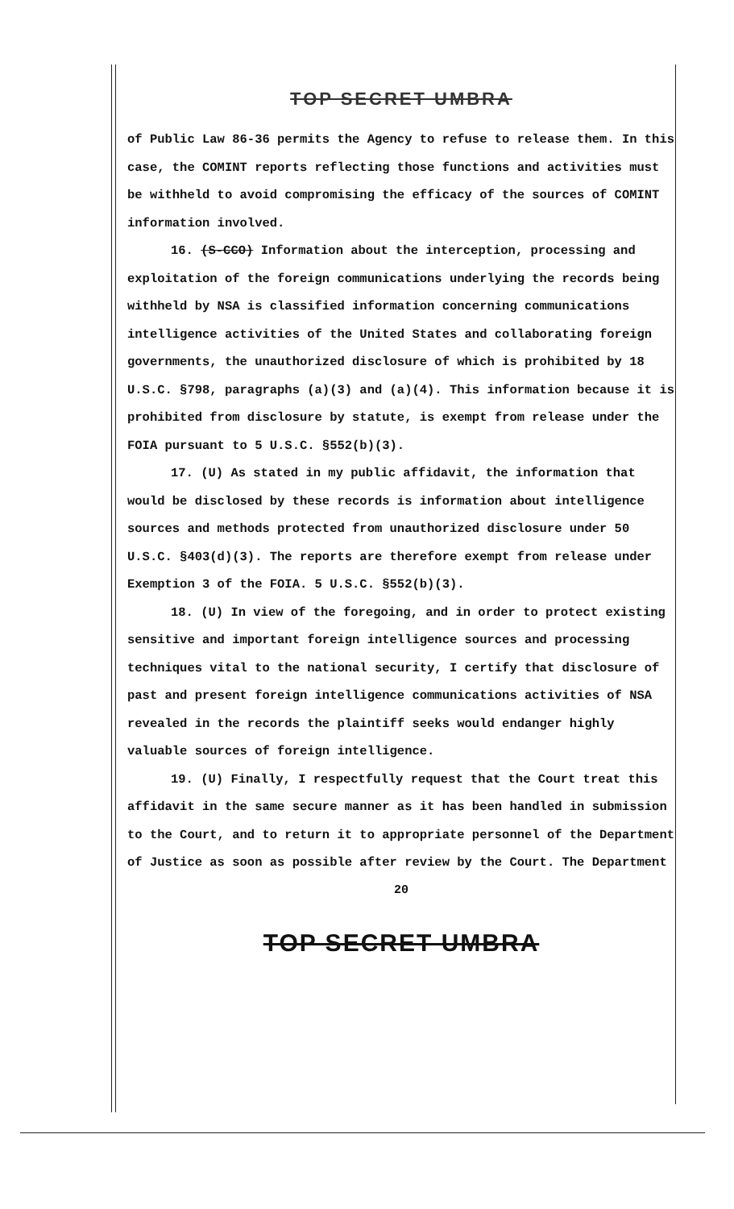TOP SECRET UMBRA
of Public Law 86-36 permits the Agency to refuse to release them. In this case, the COMINT reports reflecting those functions and activities must be withheld to avoid compromising the efficacy of the sources of COMINT information involved.
16. (S-CCO) Information about the interception, processing and exploitation of the foreign communications underlying the records being withheld by NSA is classified information concerning communications intelligence activities of the United States and collaborating foreign governments, the unauthorized disclosure of which is prohibited by 18 U.S.C. §798, paragraphs (a)(3) and (a)(4). This information because it is prohibited from disclosure by statute, is exempt from release under the FOIA pursuant to 5 U.S.C. §552(b)(3).
17. (U) As stated in my public affidavit, the information that would be disclosed by these records is information about intelligence sources and methods protected from unauthorized disclosure under 50 U.S.C. §403(d)(3). The reports are therefore exempt from release under Exemption 3 of the FOIA. 5 U.S.C. §552(b)(3).
18. (U) In view of the foregoing, and in order to protect existing sensitive and important foreign intelligence sources and processing techniques vital to the national security, I certify that disclosure of past and present foreign intelligence communications activities of NSA revealed in the records the plaintiff seeks would endanger highly valuable sources of foreign intelligence.
19. (U) Finally, I respectfully request that the Court treat this affidavit in the same secure manner as it has been handled in submission to the Court, and to return it to appropriate personnel of the Department of Justice as soon as possible after review by the Court. The Department
20
TOP SECRET UMBRA